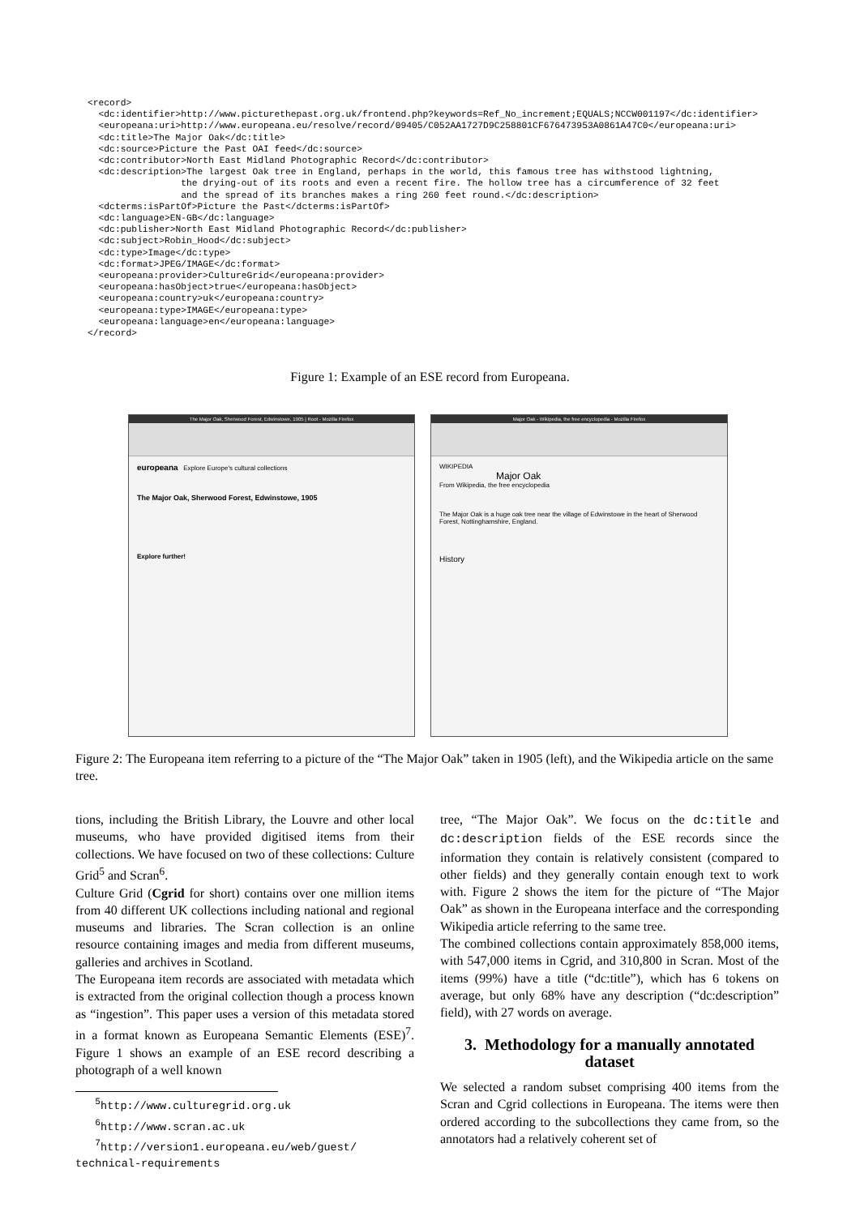<record>
  <dc:identifier>http://www.picturethepast.org.uk/frontend.php?keywords=Ref_No_increment;EQUALS;NCCW001197</dc:identifier>
  <europeana:uri>http://www.europeana.eu/resolve/record/09405/C052AA1727D9C258801CF676473953A0861A47C0</europeana:uri>
  <dc:title>The Major Oak</dc:title>
  <dc:source>Picture the Past OAI feed</dc:source>
  <dc:contributor>North East Midland Photographic Record</dc:contributor>
  <dc:description>The largest Oak tree in England, perhaps in the world, this famous tree has withstood lightning,
                 the drying-out of its roots and even a recent fire. The hollow tree has a circumference of 32 feet
                 and the spread of its branches makes a ring 260 feet round.</dc:description>
  <dcterms:isPartOf>Picture the Past</dcterms:isPartOf>
  <dc:language>EN-GB</dc:language>
  <dc:publisher>North East Midland Photographic Record</dc:publisher>
  <dc:subject>Robin_Hood</dc:subject>
  <dc:type>Image</dc:type>
  <dc:format>JPEG/IMAGE</dc:format>
  <europeana:provider>CultureGrid</europeana:provider>
  <europeana:hasObject>true</europeana:hasObject>
  <europeana:country>uk</europeana:country>
  <europeana:type>IMAGE</europeana:type>
  <europeana:language>en</europeana:language>
</record>
Figure 1: Example of an ESE record from Europeana.
The Major Oak, Sherwood Forest, Edwinstowe, 1905 | Root - Mozilla Firefox
europeana Explore Europe's cultural collections
The Major Oak, Sherwood Forest, Edwinstowe, 1905
Explore further!
Major Oak - Wikipedia, the free encyclopedia - Mozilla Firefox
WIKIPEDIA
Major Oak
From Wikipedia, the free encyclopedia
The Major Oak is a huge oak tree near the village of Edwinstowe in the heart of Sherwood Forest, Nottinghamshire, England.
History
Figure 2: The Europeana item referring to a picture of the “The Major Oak” taken in 1905 (left), and the Wikipedia article on the same tree.
tions, including the British Library, the Louvre and other local museums, who have provided digitised items from their collections. We have focused on two of these collections: Culture Grid<sup>5</sup> and Scran<sup>6</sup>.
Culture Grid (Cgrid for short) contains over one million items from 40 different UK collections including national and regional museums and libraries. The Scran collection is an online resource containing images and media from different museums, galleries and archives in Scotland.
The Europeana item records are associated with metadata which is extracted from the original collection though a process known as “ingestion”. This paper uses a version of this metadata stored in a format known as Europeana Semantic Elements (ESE)<sup>7</sup>. Figure 1 shows an example of an ESE record describing a photograph of a well known
<sup>5</sup> http://www.culturegrid.org.uk
<sup>6</sup> http://www.scran.ac.uk
<sup>7</sup> http://version1.europeana.eu/web/guest/
technical-requirements
tree, “The Major Oak”. We focus on the dc:title and dc:description fields of the ESE records since the information they contain is relatively consistent (compared to other fields) and they generally contain enough text to work with. Figure 2 shows the item for the picture of “The Major Oak” as shown in the Europeana interface and the corresponding Wikipedia article referring to the same tree.
The combined collections contain approximately 858,000 items, with 547,000 items in Cgrid, and 310,800 in Scran. Most of the items (99%) have a title (“dc:title”), which has 6 tokens on average, but only 68% have any description (“dc:description” field), with 27 words on average.
3. Methodology for a manually annotated dataset
We selected a random subset comprising 400 items from the Scran and Cgrid collections in Europeana. The items were then ordered according to the subcollections they came from, so the annotators had a relatively coherent set of